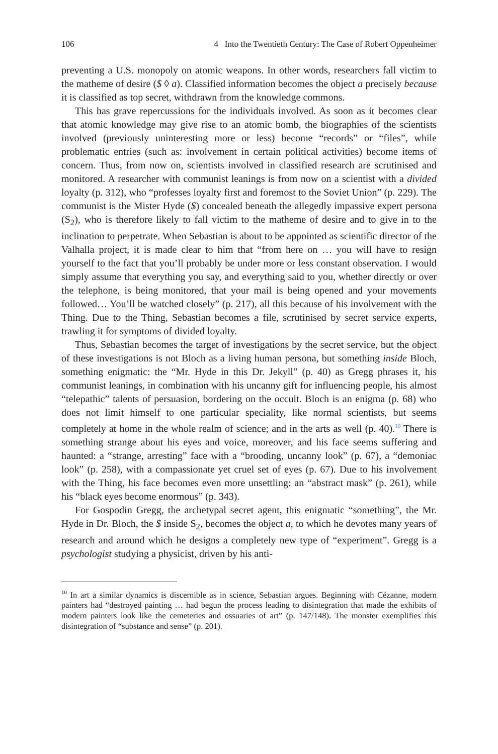106 4 Into the Twentieth Century: The Case of Robert Oppenheimer
preventing a U.S. monopoly on atomic weapons. In other words, researchers fall victim to the matheme of desire ($ ◊ a). Classified information becomes the object a precisely because it is classified as top secret, withdrawn from the knowledge commons.
This has grave repercussions for the individuals involved. As soon as it becomes clear that atomic knowledge may give rise to an atomic bomb, the biographies of the scientists involved (previously uninteresting more or less) become “records” or “files”, while problematic entries (such as: involvement in certain political activities) become items of concern. Thus, from now on, scientists involved in classified research are scrutinised and monitored. A researcher with communist leanings is from now on a scientist with a divided loyalty (p. 312), who “professes loyalty first and foremost to the Soviet Union” (p. 229). The communist is the Mister Hyde ($) concealed beneath the allegedly impassive expert persona (S<sub>2</sub>), who is therefore likely to fall victim to the matheme of desire and to give in to the inclination to perpetrate. When Sebastian is about to be appointed as scientific director of the Valhalla project, it is made clear to him that “from here on … you will have to resign yourself to the fact that you’ll probably be under more or less constant observation. I would simply assume that everything you say, and everything said to you, whether directly or over the telephone, is being monitored, that your mail is being opened and your movements followed… You’ll be watched closely” (p. 217), all this because of his involvement with the Thing. Due to the Thing, Sebastian becomes a file, scrutinised by secret service experts, trawling it for symptoms of divided loyalty.
Thus, Sebastian becomes the target of investigations by the secret service, but the object of these investigations is not Bloch as a living human persona, but something inside Bloch, something enigmatic: the “Mr. Hyde in this Dr. Jekyll” (p. 40) as Gregg phrases it, his communist leanings, in combination with his uncanny gift for influencing people, his almost “telepathic” talents of persuasion, bordering on the occult. Bloch is an enigma (p. 68) who does not limit himself to one particular speciality, like normal scientists, but seems completely at home in the whole realm of science; and in the arts as well (p. 40).<sup>10</sup> There is something strange about his eyes and voice, moreover, and his face seems suffering and haunted: a “strange, arresting” face with a “brooding, uncanny look” (p. 67), a “demoniac look” (p. 258), with a compassionate yet cruel set of eyes (p. 67). Due to his involvement with the Thing, his face becomes even more unsettling: an “abstract mask” (p. 261), while his “black eyes become enormous” (p. 343).
For Gospodin Gregg, the archetypal secret agent, this enigmatic “something”, the Mr. Hyde in Dr. Bloch, the $ inside S<sub>2</sub>, becomes the object a, to which he devotes many years of research and around which he designs a completely new type of “experiment”. Gregg is a psychologist studying a physicist, driven by his anti-
<sup>10</sup> In art a similar dynamics is discernible as in science, Sebastian argues. Beginning with Cézanne, modern painters had “destroyed painting … had begun the process leading to disintegration that made the exhibits of modern painters look like the cemeteries and ossuaries of art” (p. 147/148). The monster exemplifies this disintegration of “substance and sense” (p. 201).